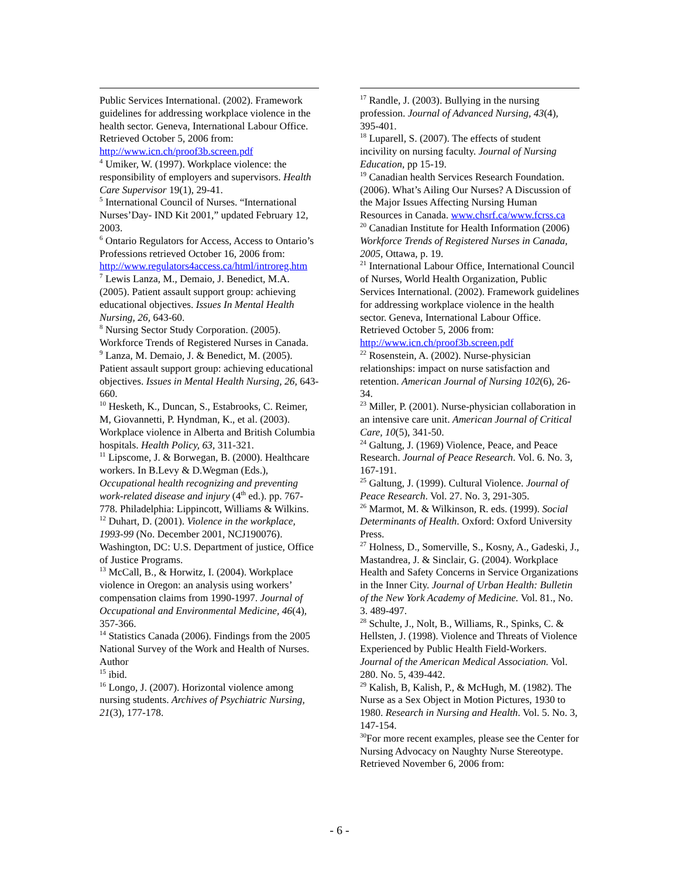Public Services International. (2002). Framework guidelines for addressing workplace violence in the health sector. Geneva, International Labour Office. Retrieved October 5, 2006 from:
http://www.icn.ch/proof3b.screen.pdf
<sup>4</sup> Umiker, W. (1997). Workplace violence: the responsibility of employers and supervisors. Health Care Supervisor 19(1), 29-41.
<sup>5</sup> International Council of Nurses. “International Nurses’Day- IND Kit 2001,” updated February 12, 2003.
<sup>6</sup> Ontario Regulators for Access, Access to Ontario’s Professions retrieved October 16, 2006 from:
http://www.regulators4access.ca/html/introreg.htm
<sup>7</sup> Lewis Lanza, M., Demaio, J. Benedict, M.A. (2005). Patient assault support group: achieving educational objectives. Issues In Mental Health Nursing, 26, 643-60.
<sup>8</sup> Nursing Sector Study Corporation. (2005). Workforce Trends of Registered Nurses in Canada.
<sup>9</sup> Lanza, M. Demaio, J. & Benedict, M. (2005). Patient assault support group: achieving educational objectives. Issues in Mental Health Nursing, 26, 643-660.
<sup>10</sup> Hesketh, K., Duncan, S., Estabrooks, C. Reimer, M, Giovannetti, P. Hyndman, K., et al. (2003). Workplace violence in Alberta and British Columbia hospitals. Health Policy, 63, 311-321.
<sup>11</sup> Lipscome, J. & Borwegan, B. (2000). Healthcare workers. In B.Levy & D.Wegman (Eds.), Occupational health recognizing and preventing work-related disease and injury (4<sup>th</sup> ed.). pp. 767-778. Philadelphia: Lippincott, Williams & Wilkins.
<sup>12</sup> Duhart, D. (2001). Violence in the workplace, 1993-99 (No. December 2001, NCJ190076). Washington, DC: U.S. Department of justice, Office of Justice Programs.
<sup>13</sup> McCall, B., & Horwitz, I. (2004). Workplace violence in Oregon: an analysis using workers’ compensation claims from 1990-1997. Journal of Occupational and Environmental Medicine, 46(4), 357-366.
<sup>14</sup> Statistics Canada (2006). Findings from the 2005 National Survey of the Work and Health of Nurses. Author
<sup>15</sup> ibid.
<sup>16</sup> Longo, J. (2007). Horizontal violence among nursing students. Archives of Psychiatric Nursing, 21(3), 177-178.
<sup>17</sup> Randle, J. (2003). Bullying in the nursing profession. Journal of Advanced Nursing, 43(4), 395-401.
<sup>18</sup> Luparell, S. (2007). The effects of student incivility on nursing faculty. Journal of Nursing Education, pp 15-19.
<sup>19</sup> Canadian health Services Research Foundation. (2006). What’s Ailing Our Nurses? A Discussion of the Major Issues Affecting Nursing Human Resources in Canada. www.chsrf.ca/www.fcrss.ca
<sup>20</sup> Canadian Institute for Health Information (2006) Workforce Trends of Registered Nurses in Canada, 2005, Ottawa, p. 19.
<sup>21</sup> International Labour Office, International Council of Nurses, World Health Organization, Public Services International. (2002). Framework guidelines for addressing workplace violence in the health sector. Geneva, International Labour Office. Retrieved October 5, 2006 from:
http://www.icn.ch/proof3b.screen.pdf
<sup>22</sup> Rosenstein, A. (2002). Nurse-physician relationships: impact on nurse satisfaction and retention. American Journal of Nursing 102(6), 26-34.
<sup>23</sup> Miller, P. (2001). Nurse-physician collaboration in an intensive care unit. American Journal of Critical Care, 10(5), 341-50.
<sup>24</sup> Galtung, J. (1969) Violence, Peace, and Peace Research. Journal of Peace Research. Vol. 6. No. 3, 167-191.
<sup>25</sup> Galtung, J. (1999). Cultural Violence. Journal of Peace Research. Vol. 27. No. 3, 291-305.
<sup>26</sup> Marmot, M. & Wilkinson, R. eds. (1999). Social Determinants of Health. Oxford: Oxford University Press.
<sup>27</sup> Holness, D., Somerville, S., Kosny, A., Gadeski, J., Mastandrea, J. & Sinclair, G. (2004). Workplace Health and Safety Concerns in Service Organizations in the Inner City. Journal of Urban Health: Bulletin of the New York Academy of Medicine. Vol. 81., No. 3. 489-497.
<sup>28</sup> Schulte, J., Nolt, B., Williams, R., Spinks, C. & Hellsten, J. (1998). Violence and Threats of Violence Experienced by Public Health Field-Workers. Journal of the American Medical Association. Vol. 280. No. 5, 439-442.
<sup>29</sup> Kalish, B, Kalish, P., & McHugh, M. (1982). The Nurse as a Sex Object in Motion Pictures, 1930 to 1980. Research in Nursing and Health. Vol. 5. No. 3, 147-154.
<sup>30</sup> For more recent examples, please see the Center for Nursing Advocacy on Naughty Nurse Stereotype. Retrieved November 6, 2006 from:
- 6 -